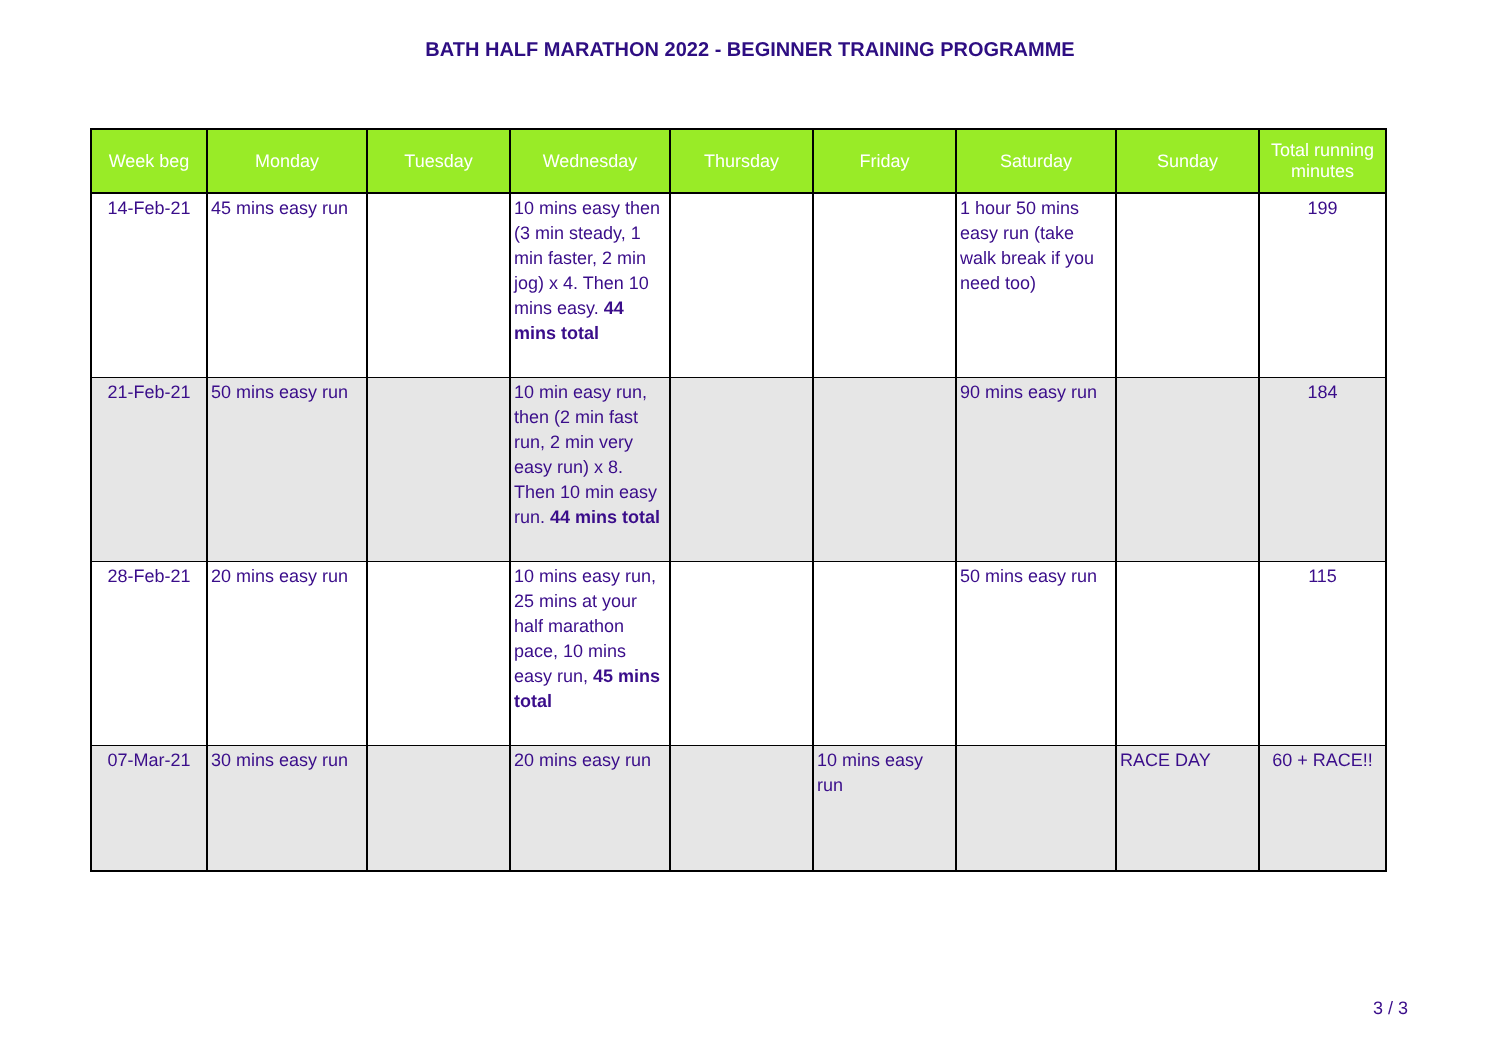BATH HALF MARATHON 2022 - BEGINNER TRAINING PROGRAMME
| Week beg | Monday | Tuesday | Wednesday | Thursday | Friday | Saturday | Sunday | Total running minutes |
| --- | --- | --- | --- | --- | --- | --- | --- | --- |
| 14-Feb-21 | 45 mins easy run | | 10 mins easy then (3 min steady, 1 min faster, 2 min jog) x 4. Then 10 mins easy. 44 mins total | | | 1 hour 50 mins easy run (take walk break if you need too) | | 199 |
| 21-Feb-21 | 50 mins easy run | | 10 min easy run, then (2 min fast run, 2 min very easy run) x 8. Then 10 min easy run. 44 mins total | | | 90 mins easy run | | 184 |
| 28-Feb-21 | 20 mins easy run | | 10 mins easy run, 25 mins at your half marathon pace, 10 mins easy run, 45 mins total | | | 50 mins easy run | | 115 |
| 07-Mar-21 | 30 mins easy run | | 20 mins easy run | | 10 mins easy run | | RACE DAY | 60 + RACE!! |
3 / 3